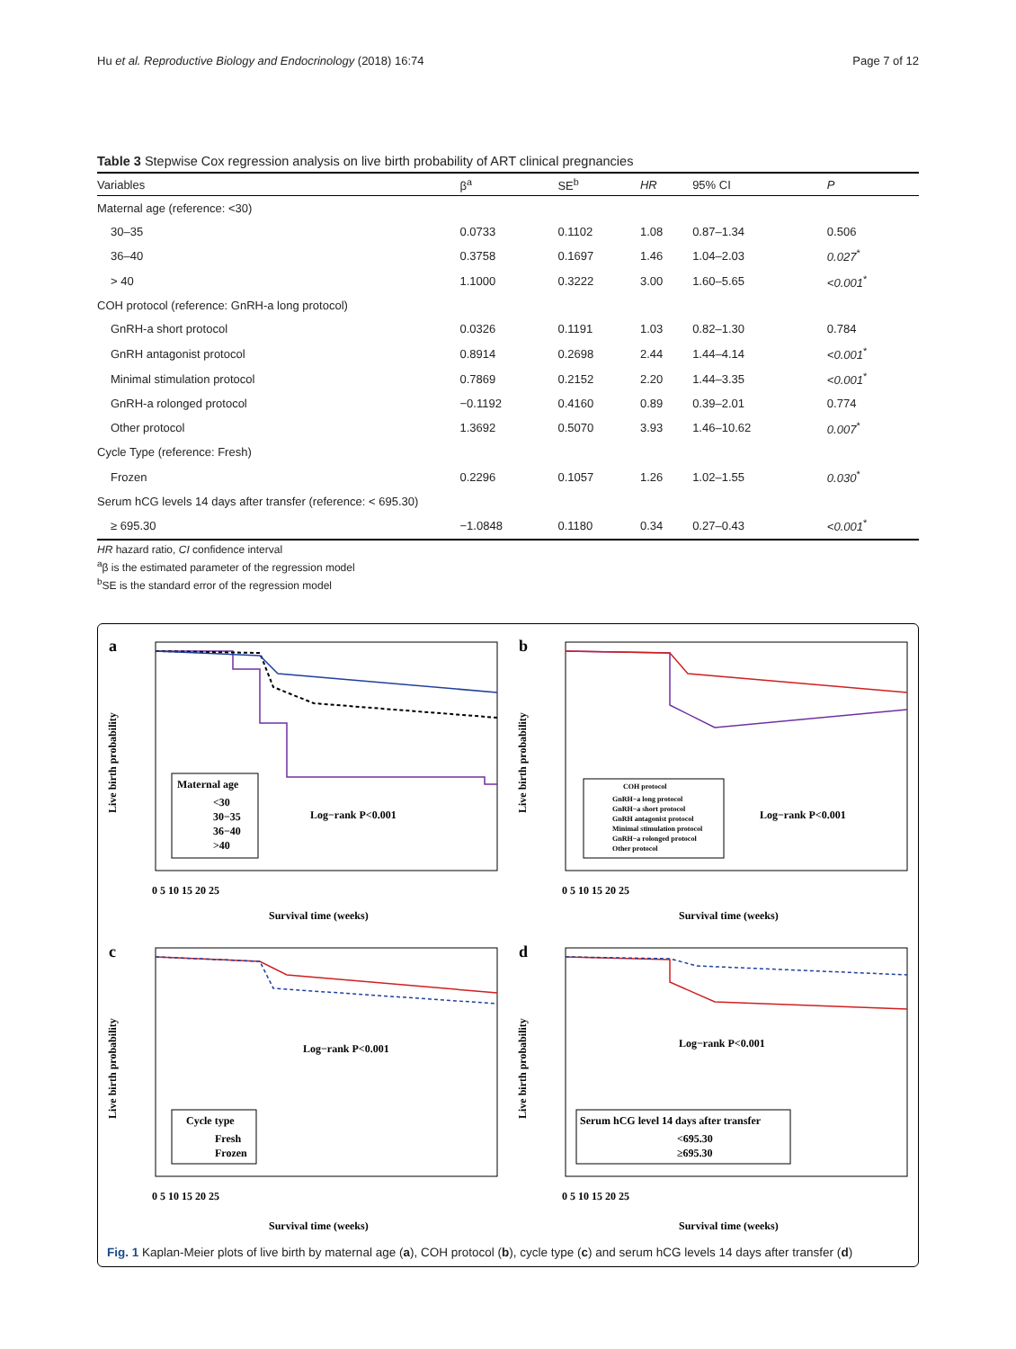Hu et al. Reproductive Biology and Endocrinology (2018) 16:74 Page 7 of 12
Table 3 Stepwise Cox regression analysis on live birth probability of ART clinical pregnancies
| Variables | β<sup>a</sup> | SE<sup>b</sup> | HR | 95% CI | P |
| --- | --- | --- | --- | --- | --- |
| Maternal age (reference: <30) | | | | | |
| 30–35 | 0.0733 | 0.1102 | 1.08 | 0.87–1.34 | 0.506 |
| 36–40 | 0.3758 | 0.1697 | 1.46 | 1.04–2.03 | 0.027<sup>*</sup> |
| > 40 | 1.1000 | 0.3222 | 3.00 | 1.60–5.65 | <0.001<sup>*</sup> |
| COH protocol (reference: GnRH-a long protocol) | | | | | |
| GnRH-a short protocol | 0.0326 | 0.1191 | 1.03 | 0.82–1.30 | 0.784 |
| GnRH antagonist protocol | 0.8914 | 0.2698 | 2.44 | 1.44–4.14 | <0.001<sup>*</sup> |
| Minimal stimulation protocol | 0.7869 | 0.2152 | 2.20 | 1.44–3.35 | <0.001<sup>*</sup> |
| GnRH-a rolonged protocol | −0.1192 | 0.4160 | 0.89 | 0.39–2.01 | 0.774 |
| Other protocol | 1.3692 | 0.5070 | 3.93 | 1.46–10.62 | 0.007<sup>*</sup> |
| Cycle Type (reference: Fresh) | | | | | |
| Frozen | 0.2296 | 0.1057 | 1.26 | 1.02–1.55 | 0.030<sup>*</sup> |
| Serum hCG levels 14 days after transfer (reference: < 695.30) | | | | | |
| ≥ 695.30 | −1.0848 | 0.1180 | 0.34 | 0.27–0.43 | <0.001<sup>*</sup> |
HR hazard ratio, CI confidence interval
<sup>a</sup> β is the estimated parameter of the regression model
<sup>b</sup> SE is the standard error of the regression model
a
Live birth probability
Log−rank P<0.001
Maternal age
<30
30−35
36−40
>40
0 5 10 15 20 25
Survival time (weeks)
b
Live birth probability
Log−rank P<0.001
COH protocol GnRH−a long protocol GnRH−a short protocol GnRH antagonist protocol Minimal stimulation protocol GnRH−a rolonged protocol Other protocol
0 5 10 15 20 25
Survival time (weeks)
c
Live birth probability
Log−rank P<0.001
Cycle type
Fresh
Frozen
0 5 10 15 20 25
Survival time (weeks)
d
Live birth probability
Log−rank P<0.001
Serum hCG level 14 days after transfer
<695.30
≥695.30
0 5 10 15 20 25
Survival time (weeks)
Fig. 1 Kaplan-Meier plots of live birth by maternal age (a), COH protocol (b), cycle type (c) and serum hCG levels 14 days after transfer (d)